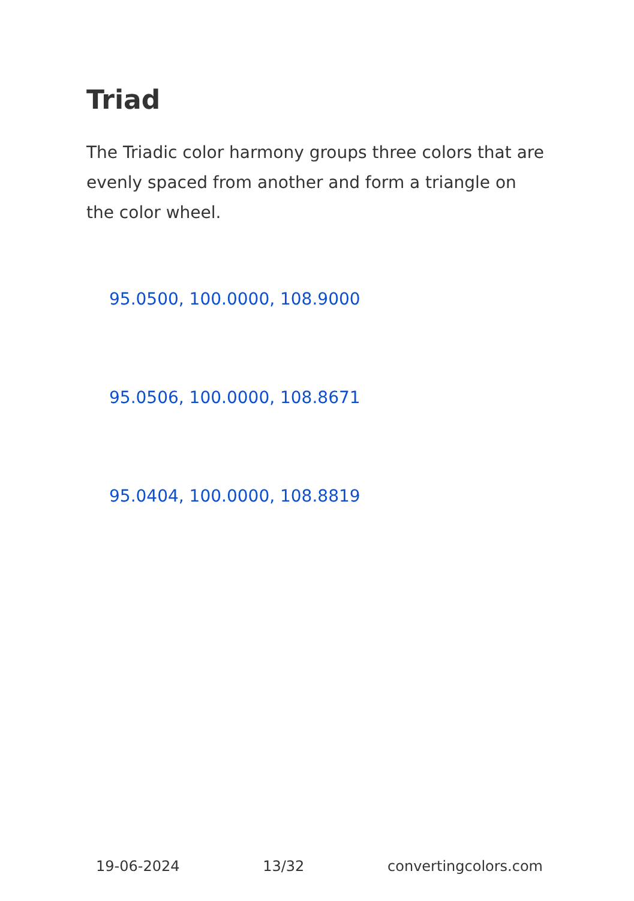Triad
The Triadic color harmony groups three colors that are evenly spaced from another and form a triangle on the color wheel.
95.0500, 100.0000, 108.9000
95.0506, 100.0000, 108.8671
95.0404, 100.0000, 108.8819
19-06-2024 13/32 convertingcolors.com